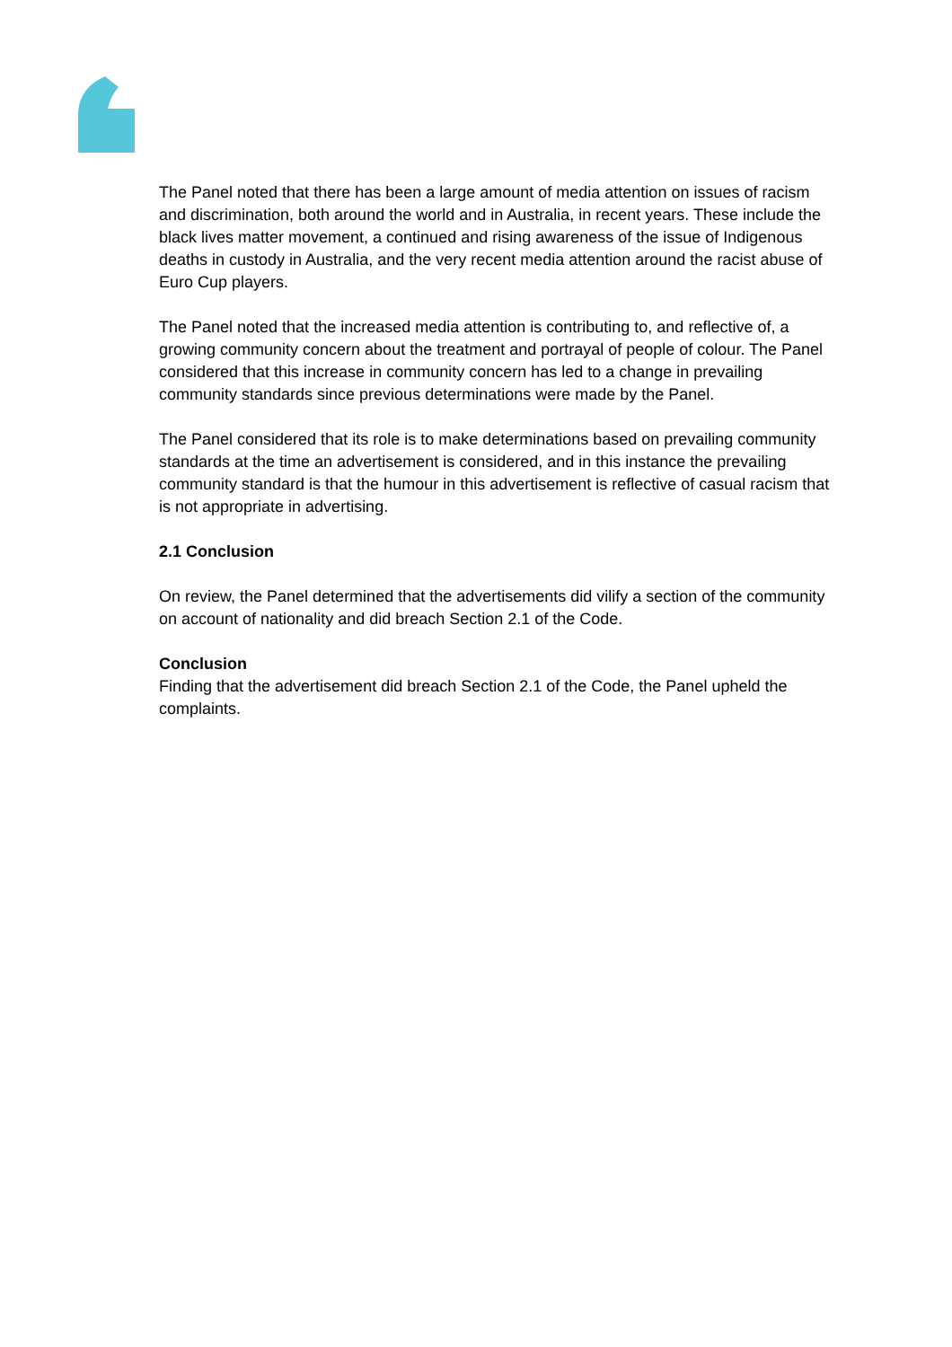The Panel noted that there has been a large amount of media attention on issues of racism and discrimination, both around the world and in Australia, in recent years. These include the black lives matter movement, a continued and rising awareness of the issue of Indigenous deaths in custody in Australia, and the very recent media attention around the racist abuse of Euro Cup players.
The Panel noted that the increased media attention is contributing to, and reflective of, a growing community concern about the treatment and portrayal of people of colour. The Panel considered that this increase in community concern has led to a change in prevailing community standards since previous determinations were made by the Panel.
The Panel considered that its role is to make determinations based on prevailing community standards at the time an advertisement is considered, and in this instance the prevailing community standard is that the humour in this advertisement is reflective of casual racism that is not appropriate in advertising.
2.1 Conclusion
On review, the Panel determined that the advertisements did vilify a section of the community on account of nationality and did breach Section 2.1 of the Code.
Conclusion
Finding that the advertisement did breach Section 2.1 of the Code, the Panel upheld the complaints.